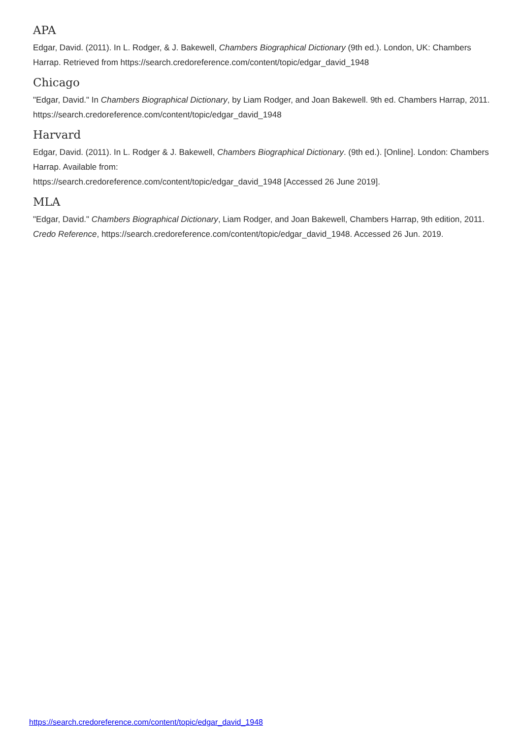APA
Edgar, David. (2011). In L. Rodger, & J. Bakewell, Chambers Biographical Dictionary (9th ed.). London, UK: Chambers Harrap. Retrieved from https://search.credoreference.com/content/topic/edgar_david_1948
Chicago
"Edgar, David." In Chambers Biographical Dictionary, by Liam Rodger, and Joan Bakewell. 9th ed. Chambers Harrap, 2011. https://search.credoreference.com/content/topic/edgar_david_1948
Harvard
Edgar, David. (2011). In L. Rodger & J. Bakewell, Chambers Biographical Dictionary. (9th ed.). [Online]. London: Chambers Harrap. Available from:
https://search.credoreference.com/content/topic/edgar_david_1948 [Accessed 26 June 2019].
MLA
"Edgar, David." Chambers Biographical Dictionary, Liam Rodger, and Joan Bakewell, Chambers Harrap, 9th edition, 2011. Credo Reference, https://search.credoreference.com/content/topic/edgar_david_1948. Accessed 26 Jun. 2019.
https://search.credoreference.com/content/topic/edgar_david_1948